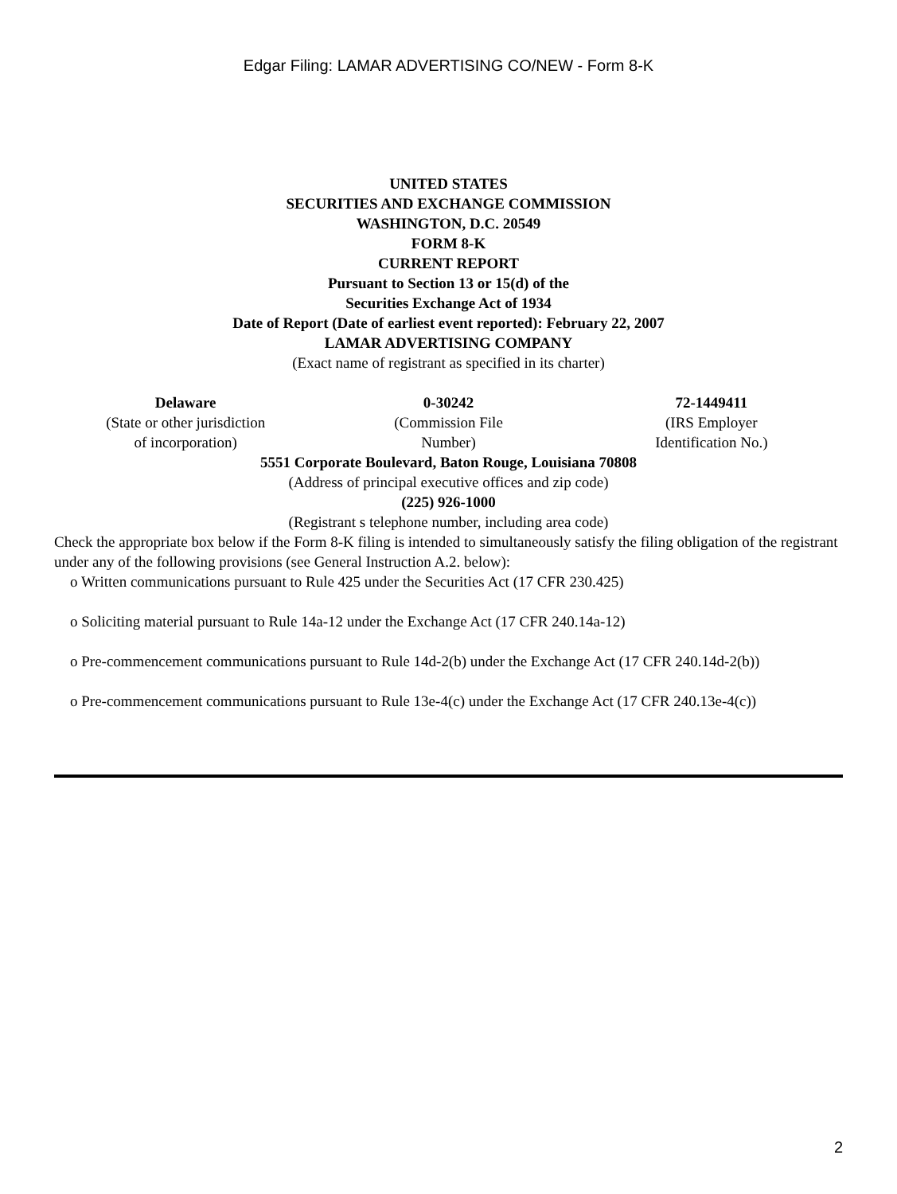Edgar Filing: LAMAR ADVERTISING CO/NEW - Form 8-K
UNITED STATES
SECURITIES AND EXCHANGE COMMISSION
WASHINGTON, D.C. 20549
FORM 8-K
CURRENT REPORT
Pursuant to Section 13 or 15(d) of the
Securities Exchange Act of 1934
Date of Report (Date of earliest event reported): February 22, 2007
LAMAR ADVERTISING COMPANY
(Exact name of registrant as specified in its charter)
| Delaware | 0-30242 | 72-1449411 |
| (State or other jurisdiction of incorporation) | (Commission File Number) | (IRS Employer Identification No.) |
5551 Corporate Boulevard, Baton Rouge, Louisiana 70808
(Address of principal executive offices and zip code)
(225) 926-1000
(Registrant s telephone number, including area code)
Check the appropriate box below if the Form 8-K filing is intended to simultaneously satisfy the filing obligation of the registrant under any of the following provisions (see General Instruction A.2. below):
o Written communications pursuant to Rule 425 under the Securities Act (17 CFR 230.425)
o Soliciting material pursuant to Rule 14a-12 under the Exchange Act (17 CFR 240.14a-12)
o Pre-commencement communications pursuant to Rule 14d-2(b) under the Exchange Act (17 CFR 240.14d-2(b))
o Pre-commencement communications pursuant to Rule 13e-4(c) under the Exchange Act (17 CFR 240.13e-4(c))
2